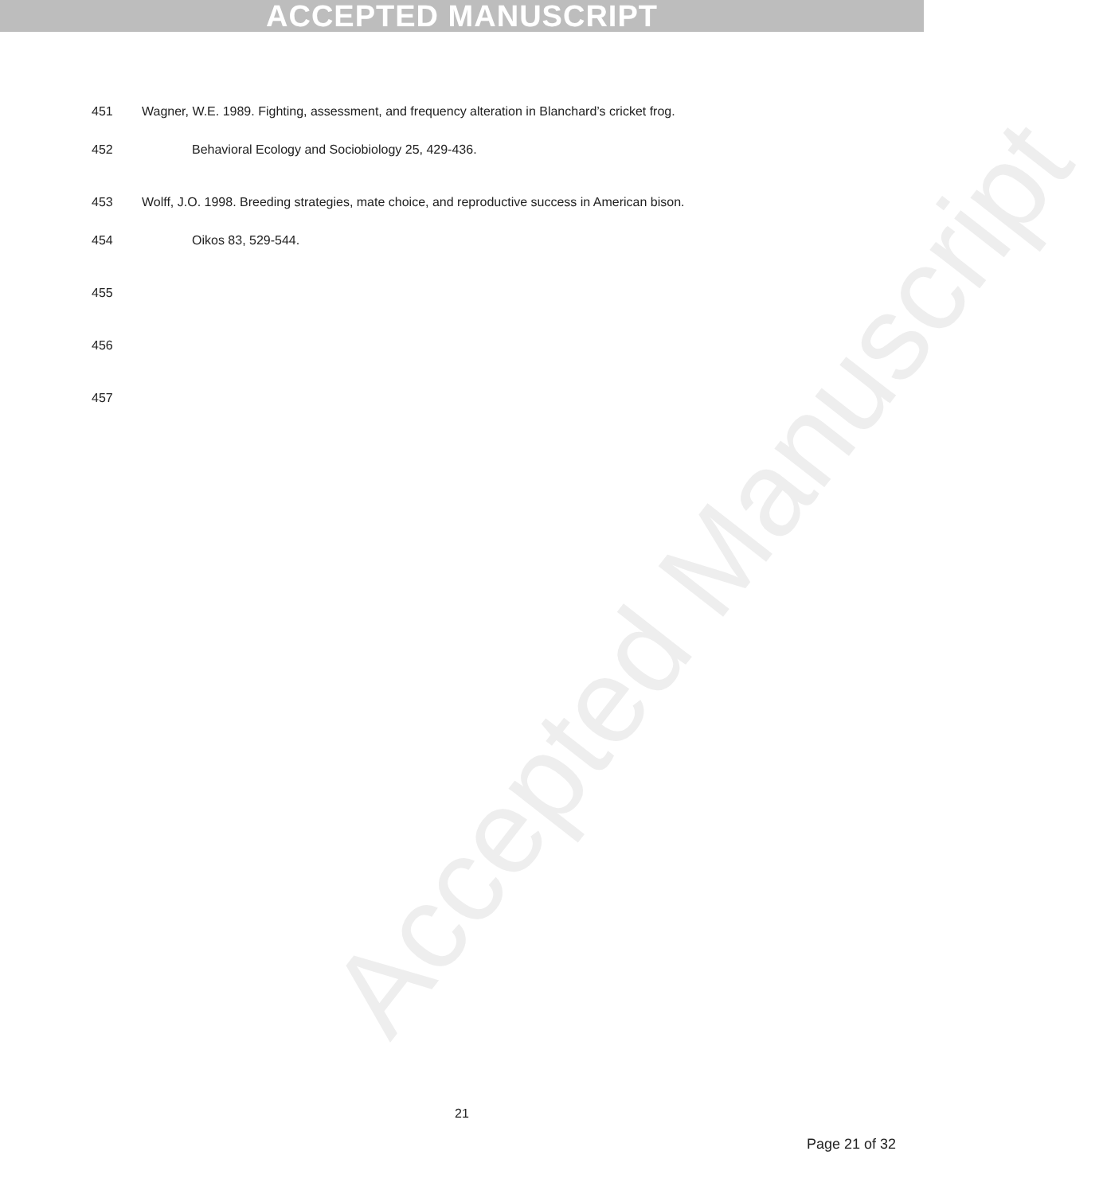ACCEPTED MANUSCRIPT
Accepted Manuscript
451 Wagner, W.E. 1989. Fighting, assessment, and frequency alteration in Blanchard’s cricket frog.
452 Behavioral Ecology and Sociobiology 25, 429-436.
453 Wolff, J.O. 1998. Breeding strategies, mate choice, and reproductive success in American bison.
454 Oikos 83, 529-544.
455
456
457
21
Page 21 of 32